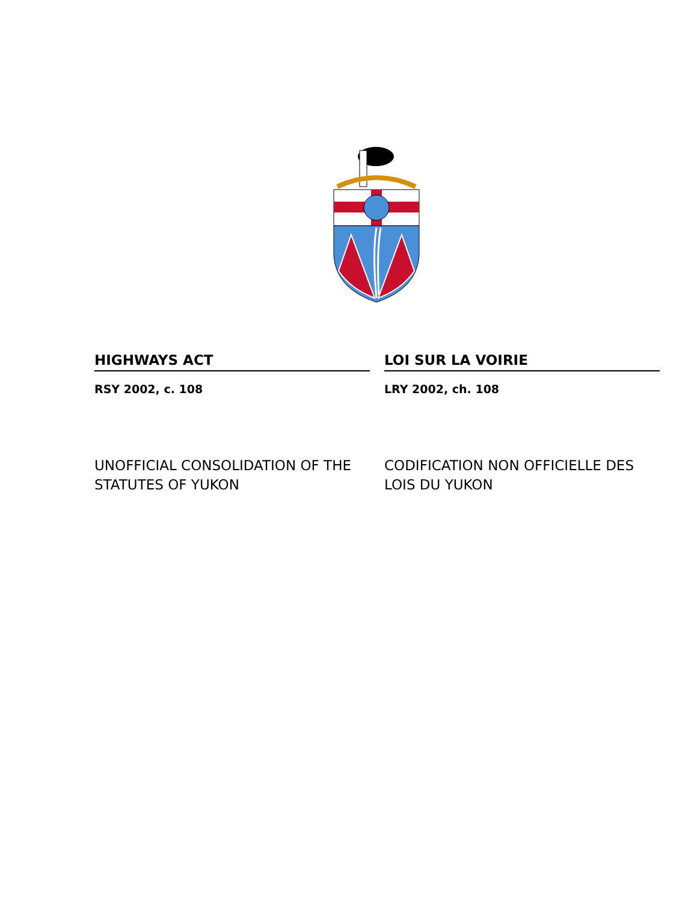HIGHWAYS ACT
RSY 2002, c. 108
UNOFFICIAL CONSOLIDATION OF THE STATUTES OF YUKON
LOI SUR LA VOIRIE
LRY 2002, ch. 108
CODIFICATION NON OFFICIELLE DES LOIS DU YUKON